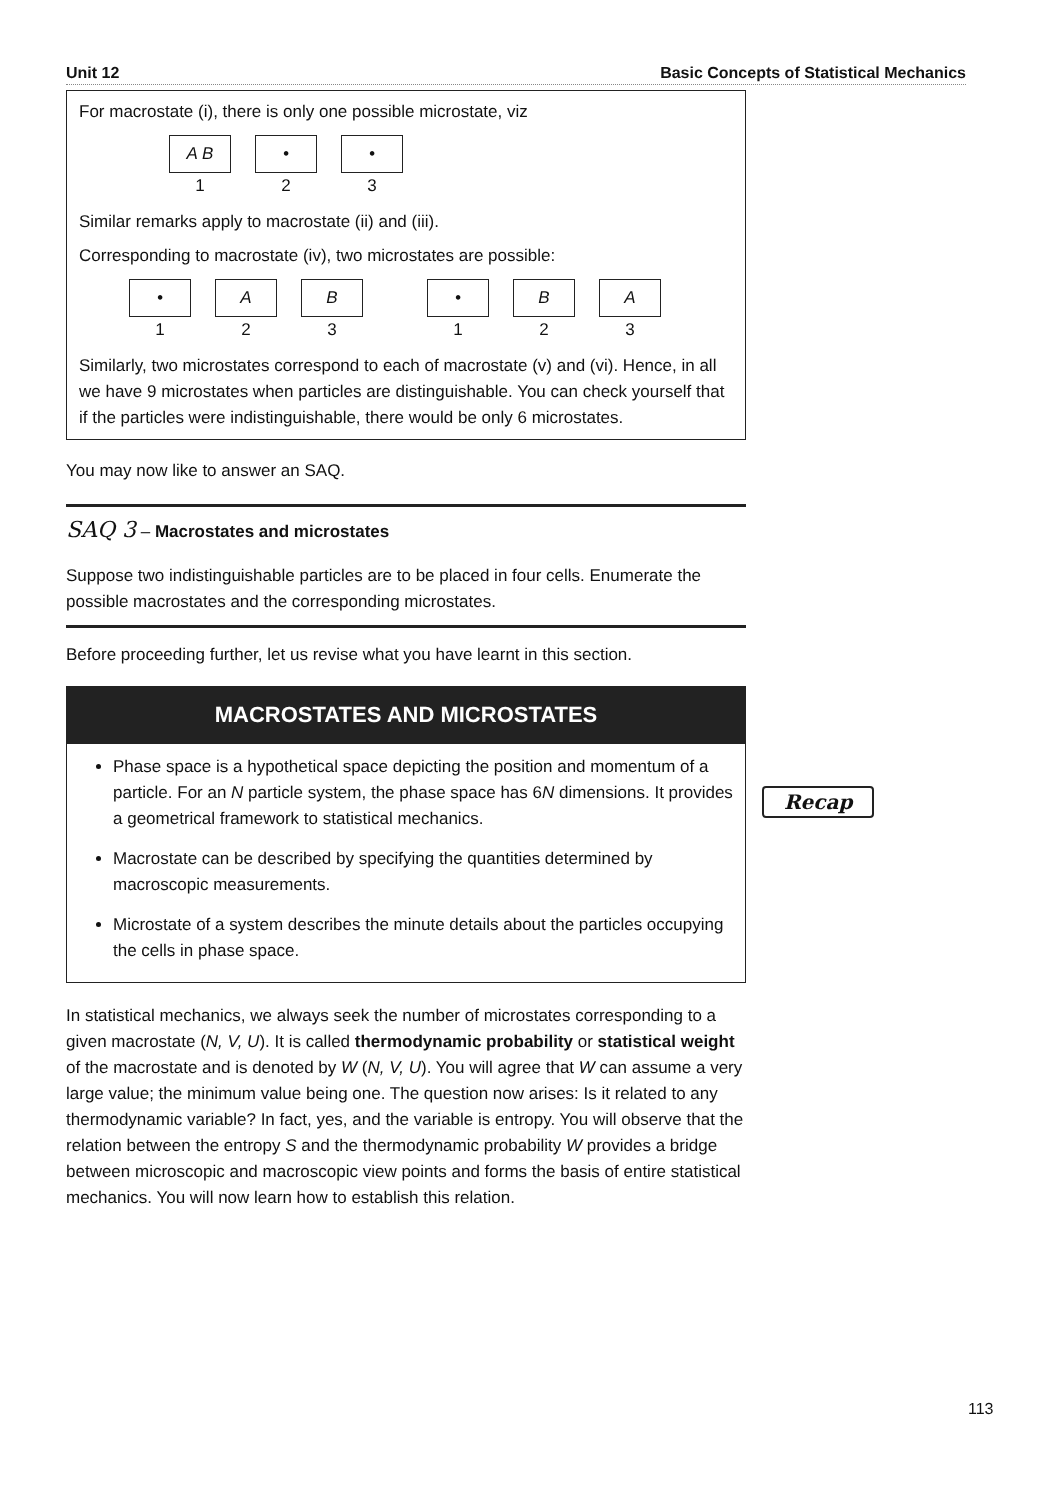Unit 12 Basic Concepts of Statistical Mechanics
For macrostate (i), there is only one possible microstate, viz
A B
1
•
2
•
3
Similar remarks apply to macrostate (ii) and (iii).
Corresponding to macrostate (iv), two microstates are possible:
•
1
A
2
B
3
•
1
B
2
A
3
Similarly, two microstates correspond to each of macrostate (v) and (vi). Hence, in all we have 9 microstates when particles are distinguishable. You can check yourself that if the particles were indistinguishable, there would be only 6 microstates.
You may now like to answer an SAQ.
SAQ 3 – Macrostates and microstates
Suppose two indistinguishable particles are to be placed in four cells. Enumerate the possible macrostates and the corresponding microstates.
Before proceeding further, let us revise what you have learnt in this section.
MACROSTATES AND MICROSTATES
Phase space is a hypothetical space depicting the position and momentum of a particle. For an N particle system, the phase space has 6N dimensions. It provides a geometrical framework to statistical mechanics.
Macrostate can be described by specifying the quantities determined by macroscopic measurements.
Microstate of a system describes the minute details about the particles occupying the cells in phase space.
In statistical mechanics, we always seek the number of microstates corresponding to a given macrostate (N, V, U). It is called thermodynamic probability or statistical weight of the macrostate and is denoted by W (N, V, U). You will agree that W can assume a very large value; the minimum value being one. The question now arises: Is it related to any thermodynamic variable? In fact, yes, and the variable is entropy. You will observe that the relation between the entropy S and the thermodynamic probability W provides a bridge between microscopic and macroscopic view points and forms the basis of entire statistical mechanics. You will now learn how to establish this relation.
Recap
113